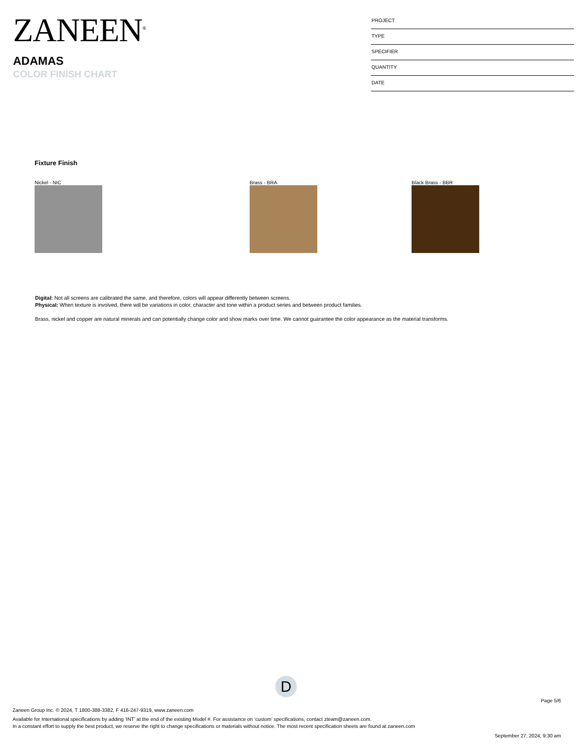ZANEEN<sup>®</sup>
PROJECT
TYPE
SPECIFIER
QUANTITY
DATE
ADAMAS
COLOR FINISH CHART
Fixture Finish
Nickel - NIC Brass - BRA Black Brass - BBR
Digital: Not all screens are calibrated the same, and therefore, colors will appear differently between screens.
Physical: When texture is involved, there will be variations in color, character and tone within a product series and between product families.
Brass, nickel and copper are natural minerals and can potentially change color and show marks over time. We cannot guarantee the color appearance as the material transforms.
D
Page 5/6
Zaneen Group Inc. © 2024, T 1800-388-3382, F 416-247-9319, www.zaneen.com
Available for International specifications by adding ‘INT’ at the end of the existing Model #. For assistance on ‘custom’ specifications, contact zteam@zaneen.com.
In a constant effort to supply the best product, we reserve the right to change specifications or materials without notice. The most recent specification sheets are found at zaneen.com
September 27, 2024, 9:30 am